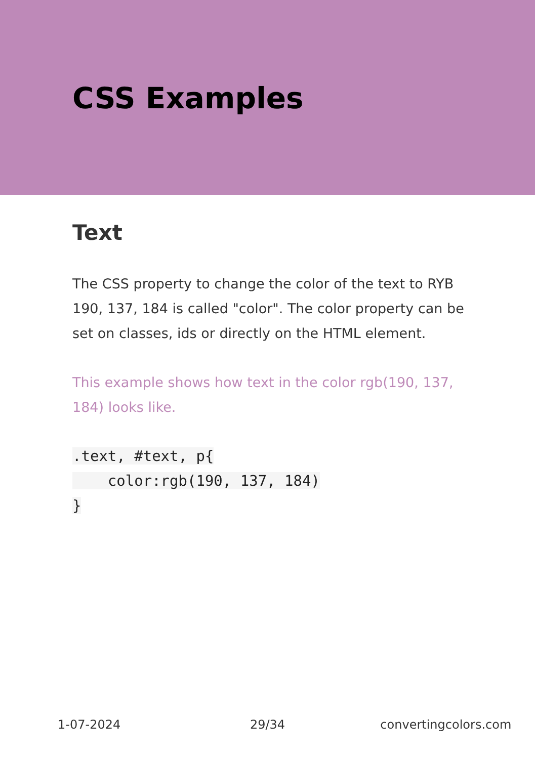CSS Examples
Text
The CSS property to change the color of the text to RYB 190, 137, 184 is called "color". The color property can be set on classes, ids or directly on the HTML element.
This example shows how text in the color rgb(190, 137, 184) looks like.
.text, #text, p{
    color:rgb(190, 137, 184)
}
1-07-2024 29/34 convertingcolors.com